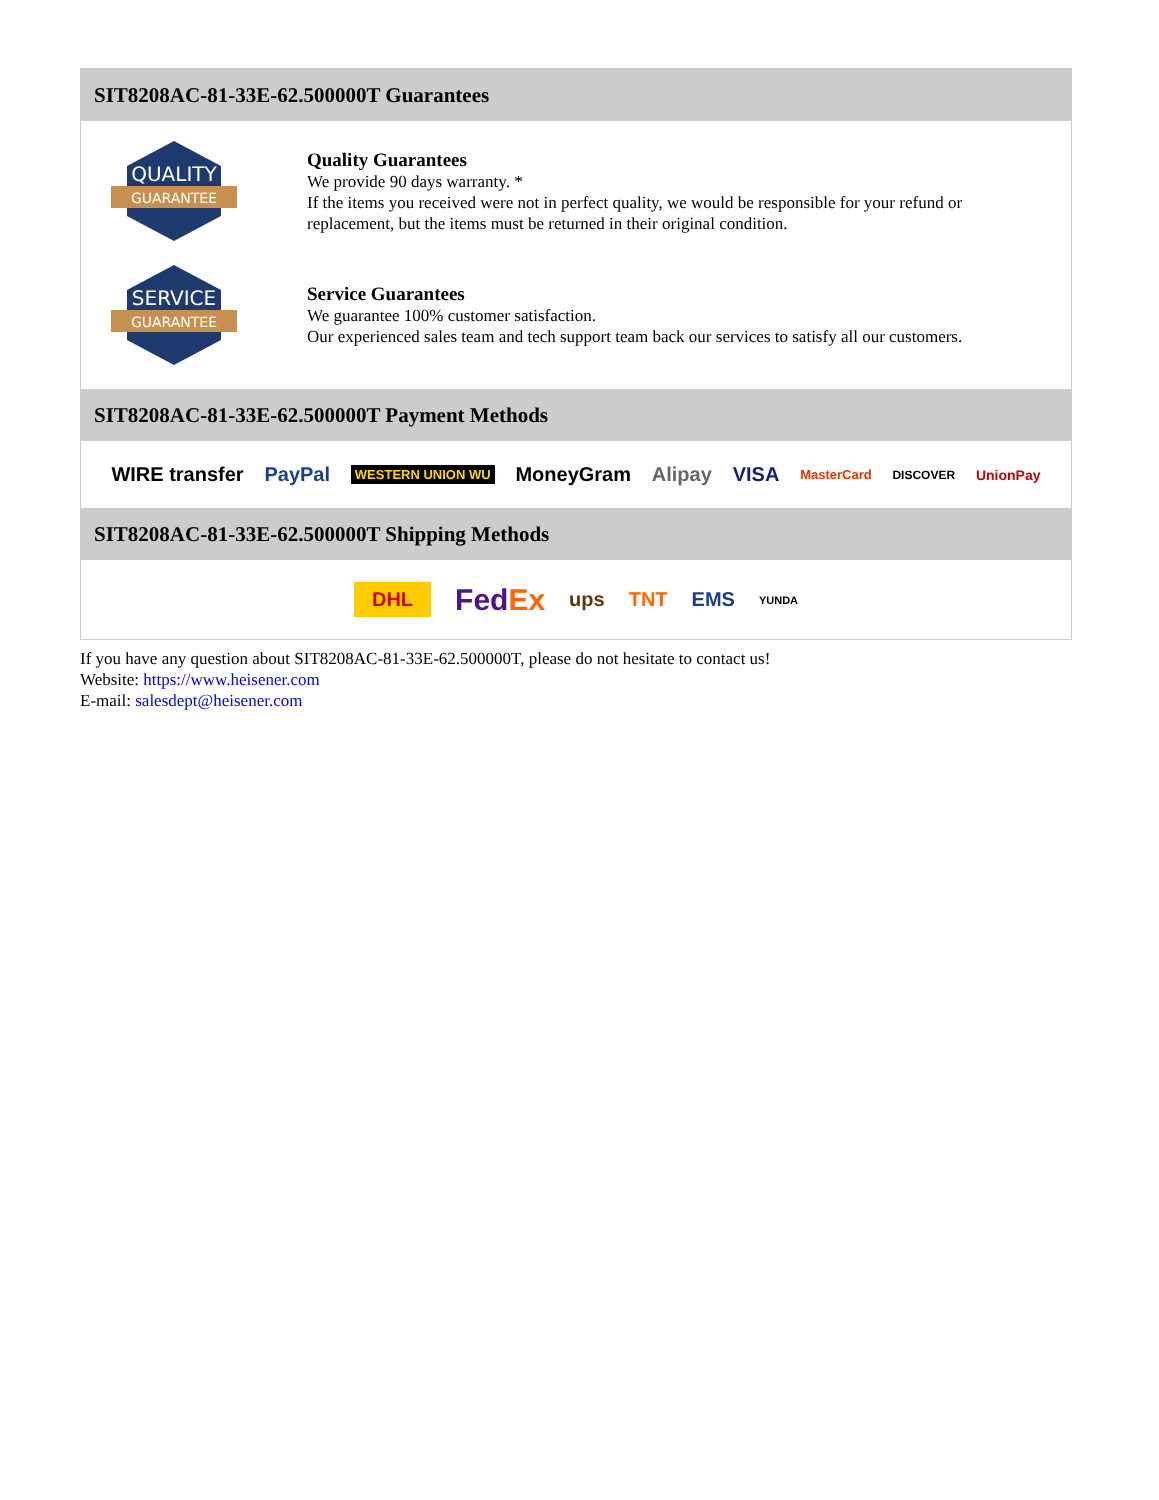SIT8208AC-81-33E-62.500000T Guarantees
QUALITY
GUARANTEE
Quality Guarantees
We provide 90 days warranty. *
If the items you received were not in perfect quality, we would be responsible for your refund or replacement, but the items must be returned in their original condition.
SERVICE
GUARANTEE
Service Guarantees
We guarantee 100% customer satisfaction.
Our experienced sales team and tech support team back our services to satisfy all our customers.
SIT8208AC-81-33E-62.500000T Payment Methods
WIRE transfer PayPal WESTERN UNION WU MoneyGram Alipay VISA MasterCard DISCOVER UnionPay
SIT8208AC-81-33E-62.500000T Shipping Methods
DHL FedEx ups TNT EMS YUNDA
If you have any question about SIT8208AC-81-33E-62.500000T, please do not hesitate to contact us!
Website: https://www.heisener.com
E-mail: salesdept@heisener.com